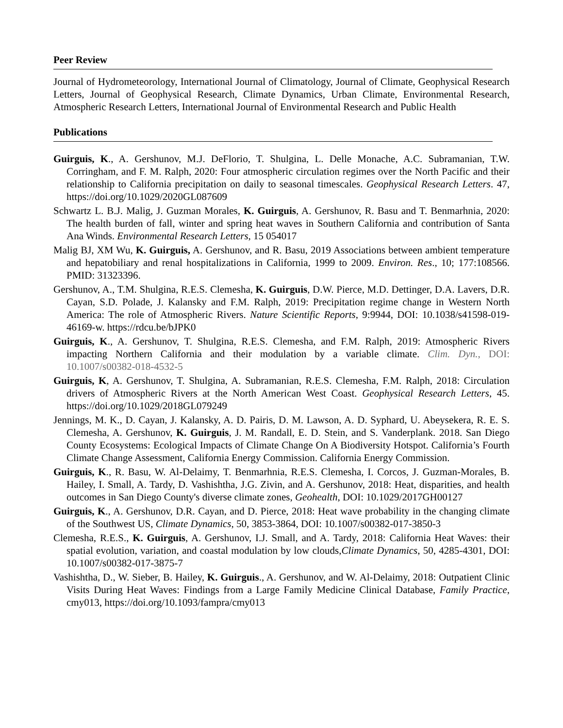Peer Review
Journal of Hydrometeorology, International Journal of Climatology, Journal of Climate, Geophysical Research Letters, Journal of Geophysical Research, Climate Dynamics, Urban Climate, Environmental Research, Atmospheric Research Letters, International Journal of Environmental Research and Public Health
Publications
Guirguis, K., A. Gershunov, M.J. DeFlorio, T. Shulgina, L. Delle Monache, A.C. Subramanian, T.W. Corringham, and F. M. Ralph, 2020: Four atmospheric circulation regimes over the North Pacific and their relationship to California precipitation on daily to seasonal timescales. Geophysical Research Letters. 47, https://doi.org/10.1029/2020GL087609
Schwartz L. B.J. Malig, J. Guzman Morales, K. Guirguis, A. Gershunov, R. Basu and T. Benmarhnia, 2020: The health burden of fall, winter and spring heat waves in Southern California and contribution of Santa Ana Winds. Environmental Research Letters, 15 054017
Malig BJ, XM Wu, K. Guirguis, A. Gershunov, and R. Basu, 2019 Associations between ambient temperature and hepatobiliary and renal hospitalizations in California, 1999 to 2009. Environ. Res., 10; 177:108566. PMID: 31323396.
Gershunov, A., T.M. Shulgina, R.E.S. Clemesha, K. Guirguis, D.W. Pierce, M.D. Dettinger, D.A. Lavers, D.R. Cayan, S.D. Polade, J. Kalansky and F.M. Ralph, 2019: Precipitation regime change in Western North America: The role of Atmospheric Rivers. Nature Scientific Reports, 9:9944, DOI: 10.1038/s41598-019-46169-w. https://rdcu.be/bJPK0
Guirguis, K., A. Gershunov, T. Shulgina, R.E.S. Clemesha, and F.M. Ralph, 2019: Atmospheric Rivers impacting Northern California and their modulation by a variable climate. Clim. Dyn., DOI: 10.1007/s00382-018-4532-5
Guirguis, K, A. Gershunov, T. Shulgina, A. Subramanian, R.E.S. Clemesha, F.M. Ralph, 2018: Circulation drivers of Atmospheric Rivers at the North American West Coast. Geophysical Research Letters, 45. https://doi.org/10.1029/2018GL079249
Jennings, M. K., D. Cayan, J. Kalansky, A. D. Pairis, D. M. Lawson, A. D. Syphard, U. Abeysekera, R. E. S. Clemesha, A. Gershunov, K. Guirguis, J. M. Randall, E. D. Stein, and S. Vanderplank. 2018. San Diego County Ecosystems: Ecological Impacts of Climate Change On A Biodiversity Hotspot. California’s Fourth Climate Change Assessment, California Energy Commission. California Energy Commission.
Guirguis, K., R. Basu, W. Al-Delaimy, T. Benmarhnia, R.E.S. Clemesha, I. Corcos, J. Guzman-Morales, B. Hailey, I. Small, A. Tardy, D. Vashishtha, J.G. Zivin, and A. Gershunov, 2018: Heat, disparities, and health outcomes in San Diego County's diverse climate zones, Geohealth, DOI: 10.1029/2017GH00127
Guirguis, K., A. Gershunov, D.R. Cayan, and D. Pierce, 2018: Heat wave probability in the changing climate of the Southwest US, Climate Dynamics, 50, 3853-3864, DOI: 10.1007/s00382-017-3850-3
Clemesha, R.E.S., K. Guirguis, A. Gershunov, I.J. Small, and A. Tardy, 2018: California Heat Waves: their spatial evolution, variation, and coastal modulation by low clouds,Climate Dynamics, 50, 4285-4301, DOI: 10.1007/s00382-017-3875-7
Vashishtha, D., W. Sieber, B. Hailey, K. Guirguis., A. Gershunov, and W. Al-Delaimy, 2018: Outpatient Clinic Visits During Heat Waves: Findings from a Large Family Medicine Clinical Database, Family Practice, cmy013, https://doi.org/10.1093/fampra/cmy013